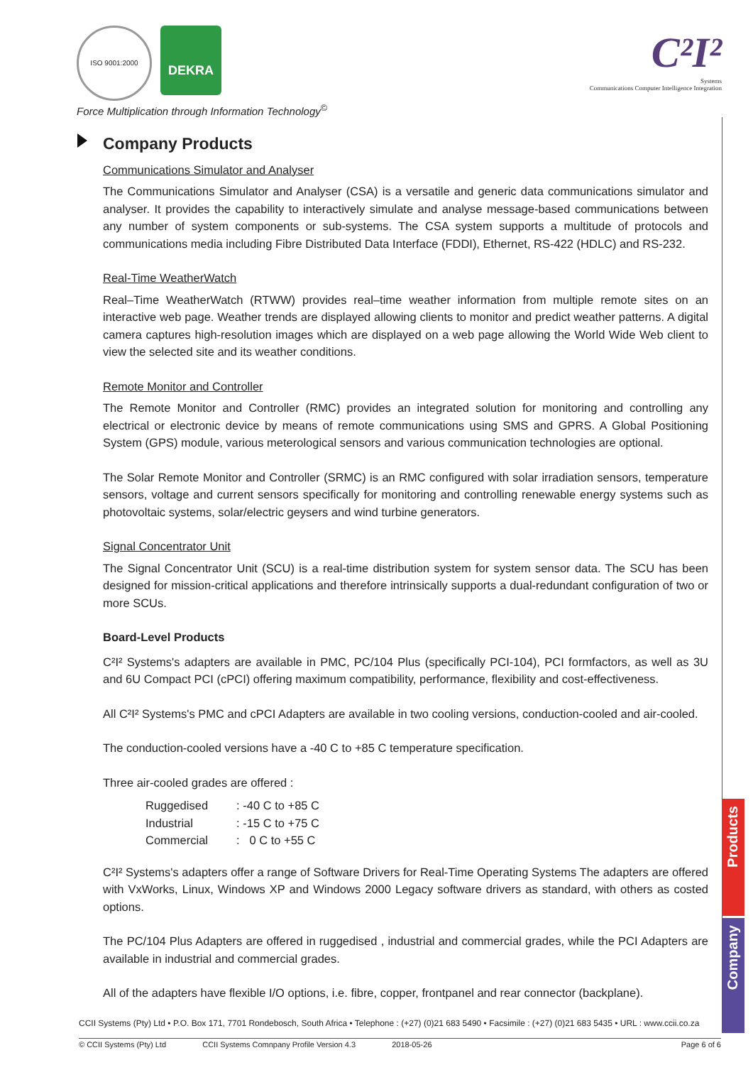ISO 9001:2000
DEKRA
Force Multiplication through Information Technology<sup>©</sup>
C²I²
Systems
Communications Computer Intelligence Integration
Company Products
Communications Simulator and Analyser
The Communications Simulator and Analyser (CSA) is a versatile and generic data communications simulator and analyser. It provides the capability to interactively simulate and analyse message-based communications between any number of system components or sub-systems. The CSA system supports a multitude of protocols and communications media including Fibre Distributed Data Interface (FDDI), Ethernet, RS-422 (HDLC) and RS-232.
Real-Time WeatherWatch
Real–Time WeatherWatch (RTWW) provides real–time weather information from multiple remote sites on an interactive web page. Weather trends are displayed allowing clients to monitor and predict weather patterns. A digital camera captures high-resolution images which are displayed on a web page allowing the World Wide Web client to view the selected site and its weather conditions.
Remote Monitor and Controller
The Remote Monitor and Controller (RMC) provides an integrated solution for monitoring and controlling any electrical or electronic device by means of remote communications using SMS and GPRS. A Global Positioning System (GPS) module, various meterological sensors and various communication technologies are optional.
The Solar Remote Monitor and Controller (SRMC) is an RMC configured with solar irradiation sensors, temperature sensors, voltage and current sensors specifically for monitoring and controlling renewable energy systems such as photovoltaic systems, solar/electric geysers and wind turbine generators.
Signal Concentrator Unit
The Signal Concentrator Unit (SCU) is a real-time distribution system for system sensor data. The SCU has been designed for mission-critical applications and therefore intrinsically supports a dual-redundant configuration of two or more SCUs.
Board-Level Products
C²I² Systems's adapters are available in PMC, PC/104 Plus (specifically PCI-104), PCI formfactors, as well as 3U and 6U Compact PCI (cPCI) offering maximum compatibility, performance, flexibility and cost-effectiveness.
All C²I² Systems's PMC and cPCI Adapters are available in two cooling versions, conduction-cooled and air-cooled.
The conduction-cooled versions have a -40 C to +85 C temperature specification.
Three air-cooled grades are offered :
| Ruggedised | : -40 C to +85 C |
| Industrial | : -15 C to +75 C |
| Commercial | : 0 C to +55 C |
C²I² Systems's adapters offer a range of Software Drivers for Real-Time Operating Systems The adapters are offered with VxWorks, Linux, Windows XP and Windows 2000 Legacy software drivers as standard, with others as costed options.
The PC/104 Plus Adapters are offered in ruggedised , industrial and commercial grades, while the PCI Adapters are available in industrial and commercial grades.
All of the adapters have flexible I/O options, i.e. fibre, copper, frontpanel and rear connector (backplane).
Products
Company
CCII Systems (Pty) Ltd • P.O. Box 171, 7701 Rondebosch, South Africa • Telephone : (+27) (0)21 683 5490 • Facsimile : (+27) (0)21 683 5435 • URL : www.ccii.co.za
© CCII Systems (Pty) Ltd CCII Systems Comnpany Profile Version 4.3 2018-05-26 Page 6 of 6